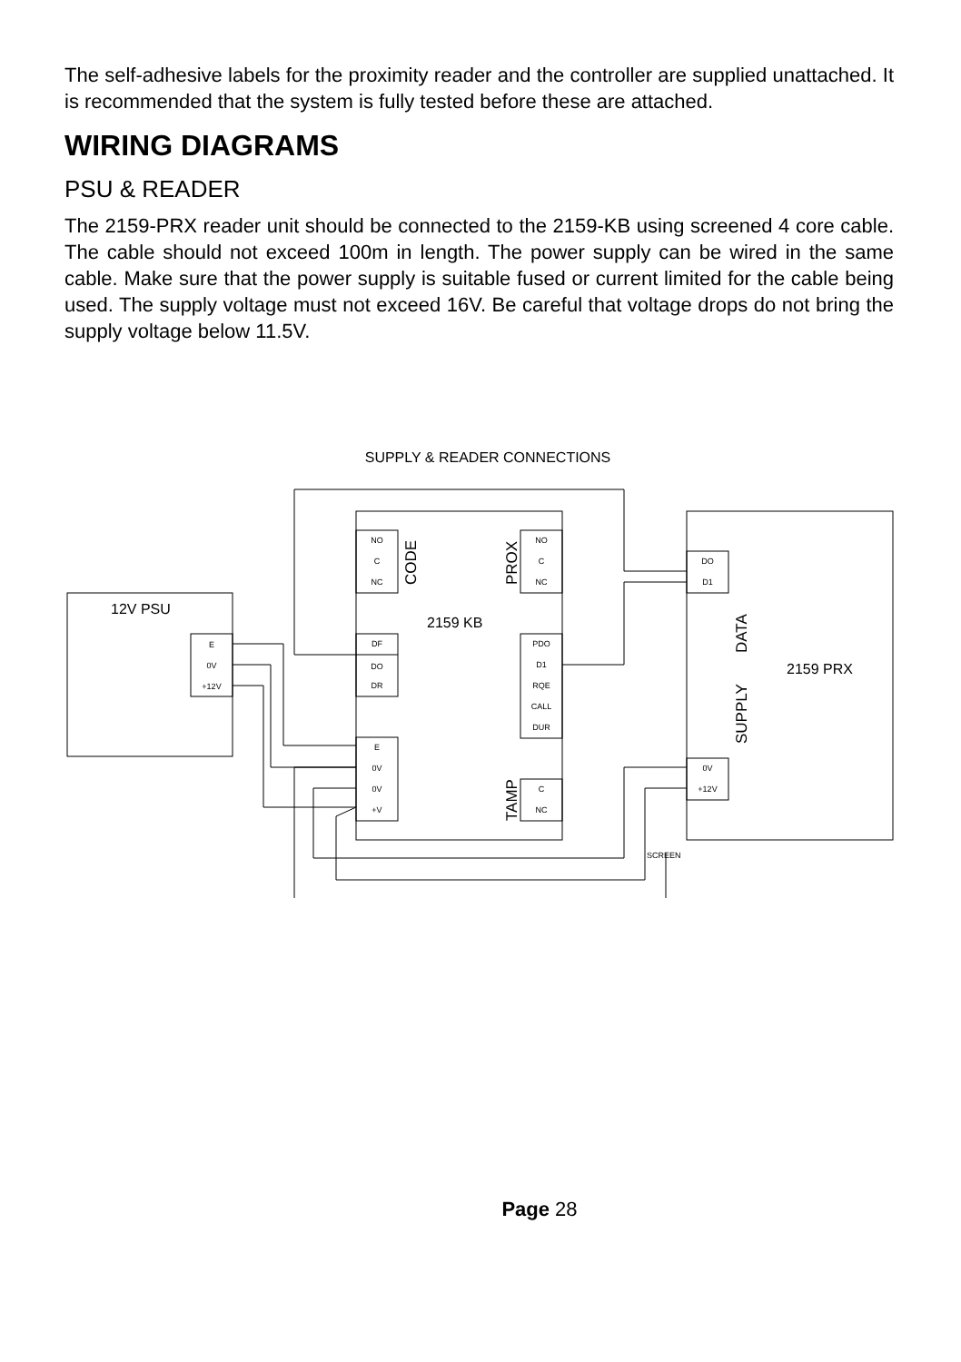The self-adhesive labels for the proximity reader and the controller are supplied unattached. It is recommended that the system is fully tested before these are attached.
WIRING DIAGRAMS
PSU & READER
The 2159-PRX reader unit should be connected to the 2159-KB using screened 4 core cable. The cable should not exceed 100m in length. The power supply can be wired in the same cable. Make sure that the power supply is suitable fused or current limited for the cable being used. The supply voltage must not exceed 16V. Be careful that voltage drops do not bring the supply voltage below 11.5V.
SUPPLY & READER CONNECTIONS
12V PSU
2159 KB
2159 PRX
CODE
PROX
TAMP
DATA
SUPPLY
SCREEN
E
0V
+12V
NO
C
NC
NO
C
NC
DF
DO
DR
PDO
D1
RQE
CALL
DUR
E
0V
0V
+V
C
NC
DO
D1
0V
+12V
Page 28